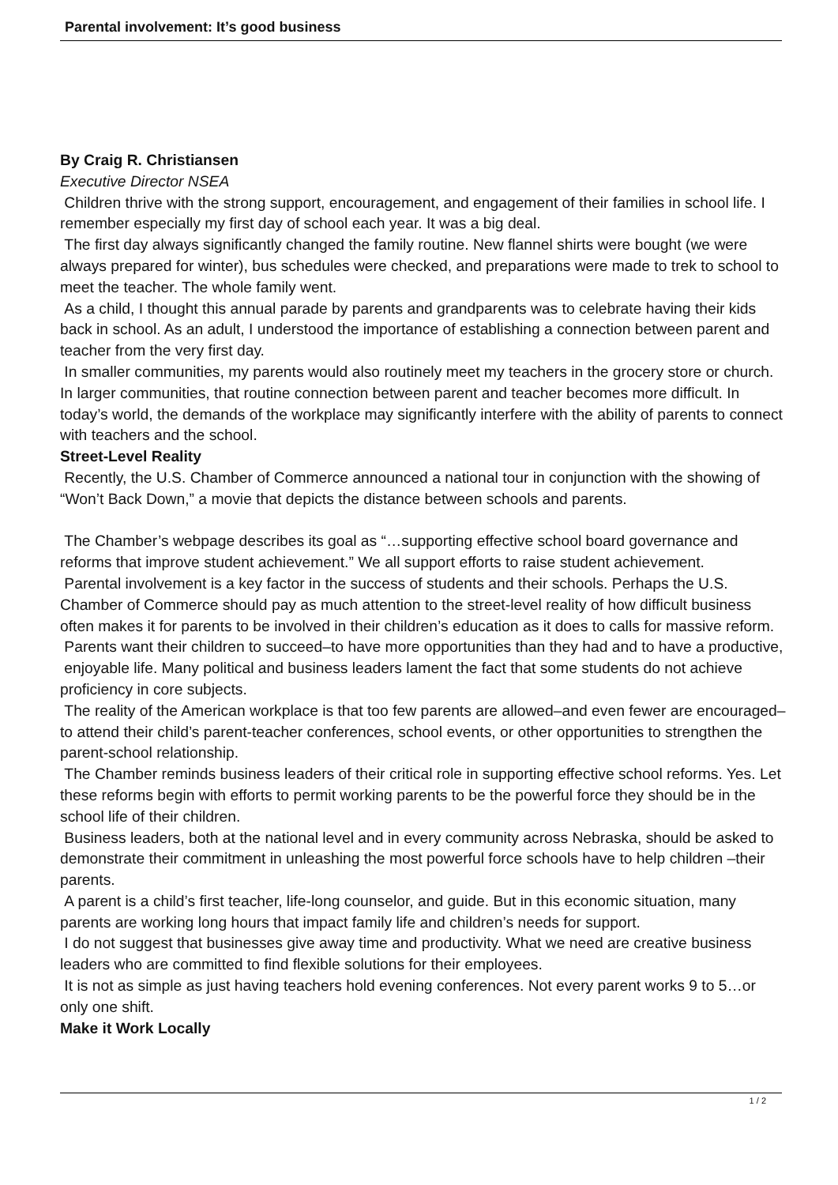Parental involvement: It’s good business
By Craig R. Christiansen
Executive Director NSEA
Children thrive with the strong support, encouragement, and engagement of their families in school life. I remember especially my first day of school each year. It was a big deal.
The first day always significantly changed the family routine. New flannel shirts were bought (we were always prepared for winter), bus schedules were checked, and preparations were made to trek to school to meet the teacher. The whole family went.
As a child, I thought this annual parade by parents and grandparents was to celebrate having their kids back in school. As an adult, I understood the importance of establishing a connection between parent and teacher from the very first day.
In smaller communities, my parents would also routinely meet my teachers in the grocery store or church. In larger communities, that routine connection between parent and teacher becomes more difficult. In today’s world, the demands of the workplace may significantly interfere with the ability of parents to connect with teachers and the school.
Street-Level Reality
Recently, the U.S. Chamber of Commerce announced a national tour in conjunction with the showing of “Won’t Back Down,” a movie that depicts the distance between schools and parents.
The Chamber’s webpage describes its goal as “…supporting effective school board governance and reforms that improve student achievement.” We all support efforts to raise student achievement.
Parental involvement is a key factor in the success of students and their schools. Perhaps the U.S. Chamber of Commerce should pay as much attention to the street-level reality of how difficult business often makes it for parents to be involved in their children’s education as it does to calls for massive reform.
Parents want their children to succeed–to have more opportunities than they had and to have a productive, enjoyable life. Many political and business leaders lament the fact that some students do not achieve proficiency in core subjects.
The reality of the American workplace is that too few parents are allowed–and even fewer are encouraged–to attend their child’s parent-teacher conferences, school events, or other opportunities to strengthen the parent-school relationship.
The Chamber reminds business leaders of their critical role in supporting effective school reforms. Yes. Let these reforms begin with efforts to permit working parents to be the powerful force they should be in the school life of their children.
Business leaders, both at the national level and in every community across Nebraska, should be asked to demonstrate their commitment in unleashing the most powerful force schools have to help children –their parents.
A parent is a child’s first teacher, life-long counselor, and guide. But in this economic situation, many parents are working long hours that impact family life and children’s needs for support.
I do not suggest that businesses give away time and productivity. What we need are creative business leaders who are committed to find flexible solutions for their employees.
It is not as simple as just having teachers hold evening conferences. Not every parent works 9 to 5…or only one shift.
Make it Work Locally
1 / 2